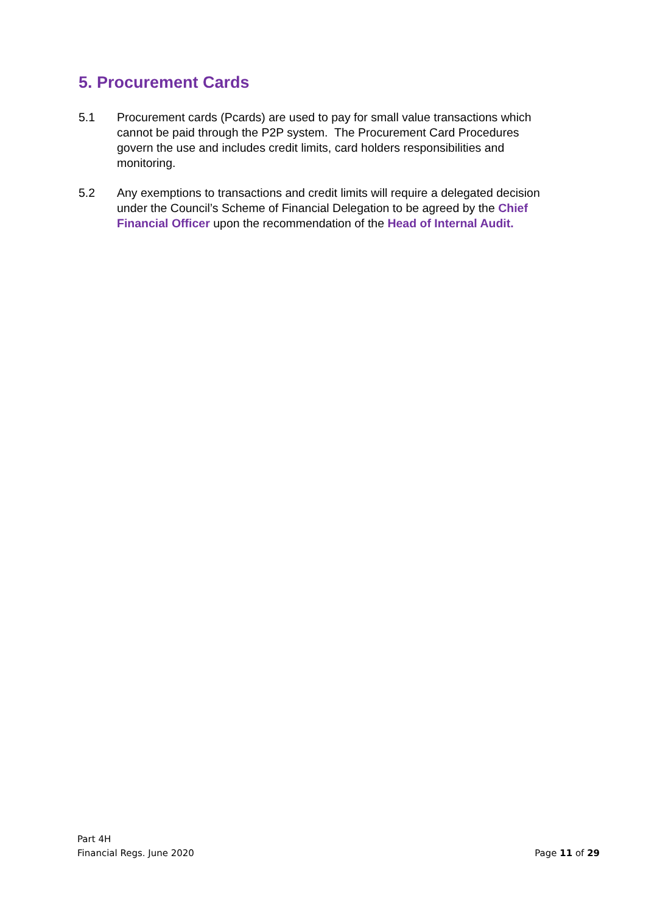5. Procurement Cards
5.1 Procurement cards (Pcards) are used to pay for small value transactions which cannot be paid through the P2P system. The Procurement Card Procedures govern the use and includes credit limits, card holders responsibilities and monitoring.
5.2 Any exemptions to transactions and credit limits will require a delegated decision under the Council’s Scheme of Financial Delegation to be agreed by the Chief Financial Officer upon the recommendation of the Head of Internal Audit.
Part 4H
Financial Regs. June 2020
Page 11 of 29